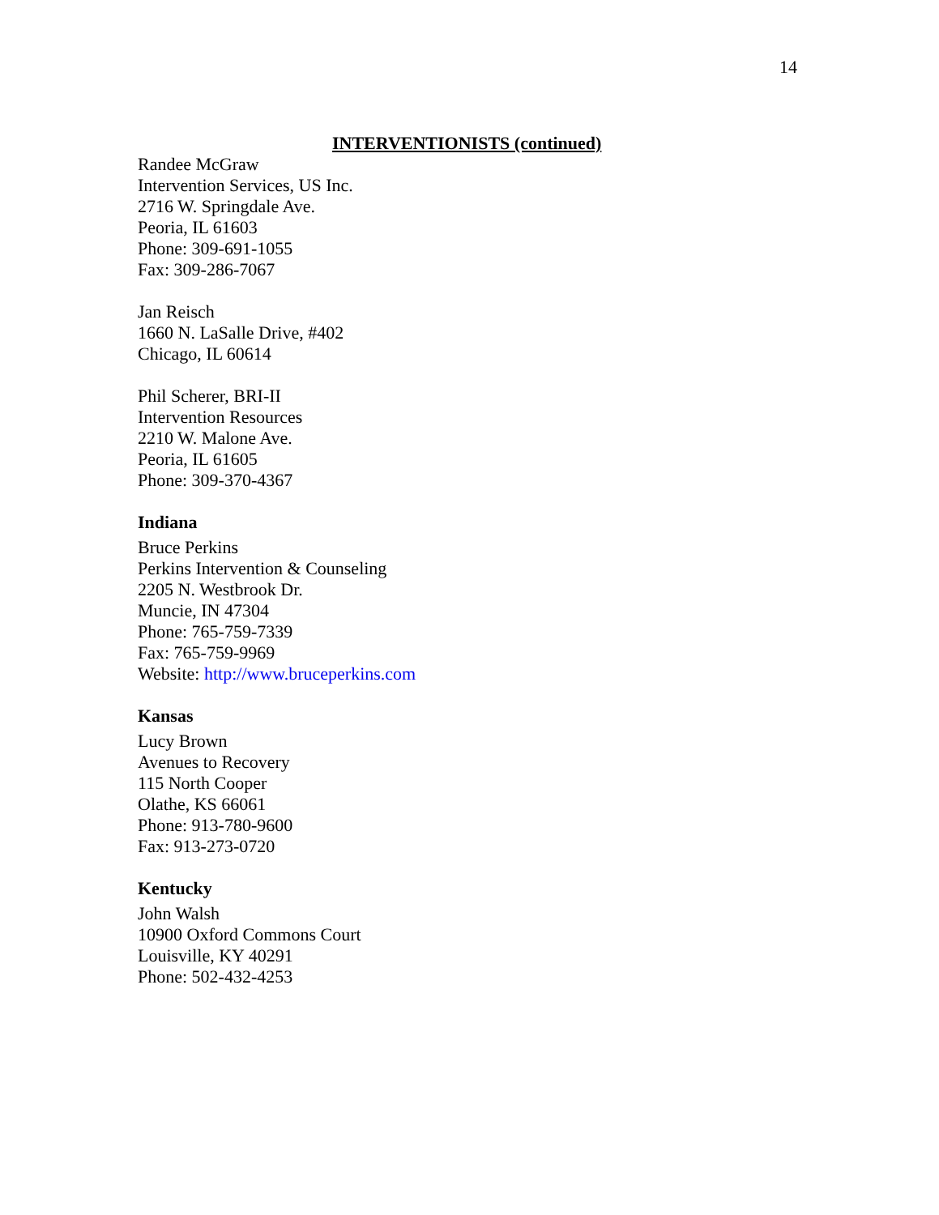14
INTERVENTIONISTS (continued)
Randee McGraw
Intervention Services, US Inc.
2716 W. Springdale Ave.
Peoria, IL 61603
Phone: 309-691-1055
Fax: 309-286-7067
Jan Reisch
1660 N. LaSalle Drive, #402
Chicago, IL 60614
Phil Scherer, BRI-II
Intervention Resources
2210 W. Malone Ave.
Peoria, IL 61605
Phone: 309-370-4367
Indiana
Bruce Perkins
Perkins Intervention & Counseling
2205 N. Westbrook Dr.
Muncie, IN 47304
Phone: 765-759-7339
Fax: 765-759-9969
Website: http://www.bruceperkins.com
Kansas
Lucy Brown
Avenues to Recovery
115 North Cooper
Olathe, KS 66061
Phone: 913-780-9600
Fax: 913-273-0720
Kentucky
John Walsh
10900 Oxford Commons Court
Louisville, KY 40291
Phone: 502-432-4253